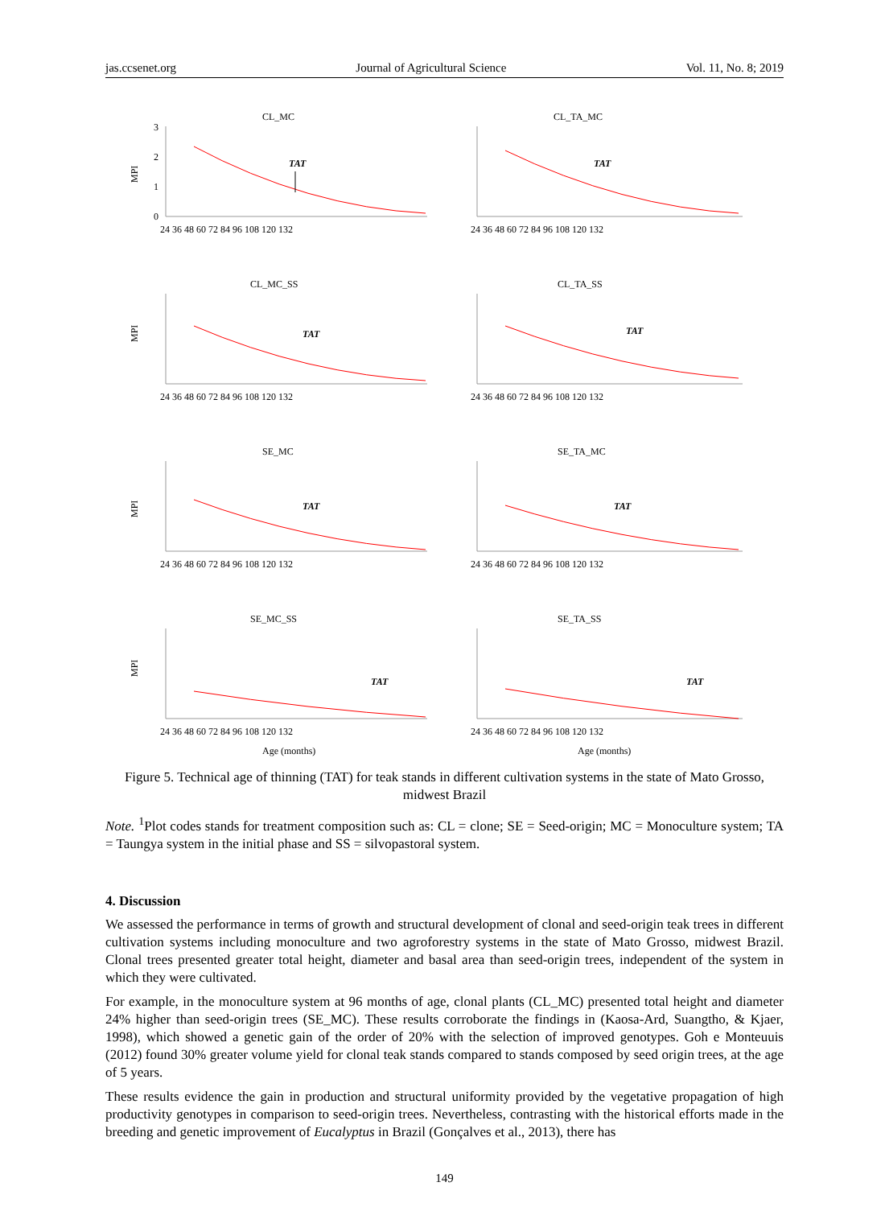jas.ccsenet.org Journal of Agricultural Science Vol. 11, No. 8; 2019
CL_MC
MPI
3
2
1
0
24 36 48 60 72 84 96 108 120 132
TAT
CL_TA_MC
24 36 48 60 72 84 96 108 120 132
TAT
CL_MC_SS
MPI
24 36 48 60 72 84 96 108 120 132
TAT
CL_TA_SS
24 36 48 60 72 84 96 108 120 132
TAT
SE_MC
MPI
24 36 48 60 72 84 96 108 120 132
TAT
SE_TA_MC
24 36 48 60 72 84 96 108 120 132
TAT
SE_MC_SS
MPI
24 36 48 60 72 84 96 108 120 132
TAT
Age (months)
SE_TA_SS
24 36 48 60 72 84 96 108 120 132
TAT
Age (months)
Figure 5. Technical age of thinning (TAT) for teak stands in different cultivation systems in the state of Mato Grosso, midwest Brazil
Note. <sup>1</sup>Plot codes stands for treatment composition such as: CL = clone; SE = Seed-origin; MC = Monoculture system; TA = Taungya system in the initial phase and SS = silvopastoral system.
4. Discussion
We assessed the performance in terms of growth and structural development of clonal and seed-origin teak trees in different cultivation systems including monoculture and two agroforestry systems in the state of Mato Grosso, midwest Brazil. Clonal trees presented greater total height, diameter and basal area than seed-origin trees, independent of the system in which they were cultivated.
For example, in the monoculture system at 96 months of age, clonal plants (CL_MC) presented total height and diameter 24% higher than seed-origin trees (SE_MC). These results corroborate the findings in (Kaosa-Ard, Suangtho, & Kjaer, 1998), which showed a genetic gain of the order of 20% with the selection of improved genotypes. Goh e Monteuuis (2012) found 30% greater volume yield for clonal teak stands compared to stands composed by seed origin trees, at the age of 5 years.
These results evidence the gain in production and structural uniformity provided by the vegetative propagation of high productivity genotypes in comparison to seed-origin trees. Nevertheless, contrasting with the historical efforts made in the breeding and genetic improvement of Eucalyptus in Brazil (Gonçalves et al., 2013), there has
149